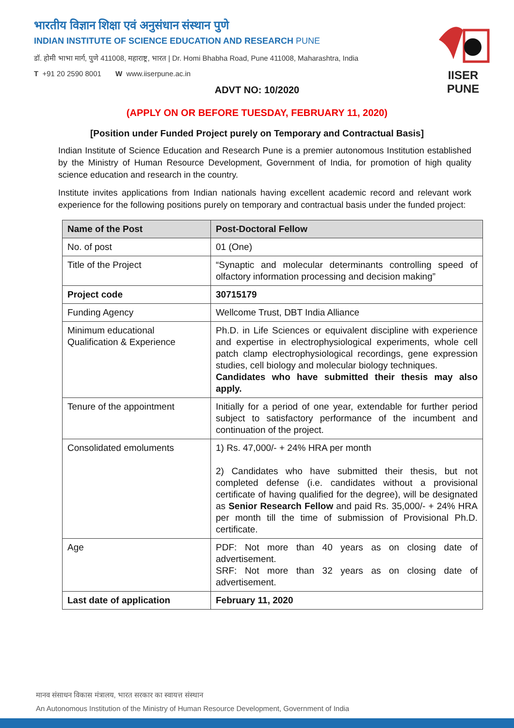भारतीय विज्ञान शिक्षा एवं अनुसंधान संस्थान पुणे
INDIAN INSTITUTE OF SCIENCE EDUCATION AND RESEARCH PUNE
डॉ. होमी भाभा मार्ग, पुणे 411008, महाराष्ट्र, भारत | Dr. Homi Bhabha Road, Pune 411008, Maharashtra, India
T +91 20 2590 8001 W www.iiserpune.ac.in
IISER PUNE
ADVT NO: 10/2020
(APPLY ON OR BEFORE TUESDAY, FEBRUARY 11, 2020)
[Position under Funded Project purely on Temporary and Contractual Basis]
Indian Institute of Science Education and Research Pune is a premier autonomous Institution established by the Ministry of Human Resource Development, Government of India, for promotion of high quality science education and research in the country.
Institute invites applications from Indian nationals having excellent academic record and relevant work experience for the following positions purely on temporary and contractual basis under the funded project:
| Name of the Post | Post-Doctoral Fellow |
| --- | --- |
| No. of post | 01 (One) |
| Title of the Project | “Synaptic and molecular determinants controlling speed of olfactory information processing and decision making” |
| Project code | 30715179 |
| Funding Agency | Wellcome Trust, DBT India Alliance |
| Minimum educational Qualification & Experience | Ph.D. in Life Sciences or equivalent discipline with experience and expertise in electrophysiological experiments, whole cell patch clamp electrophysiological recordings, gene expression studies, cell biology and molecular biology techniques. Candidates who have submitted their thesis may also apply. |
| Tenure of the appointment | Initially for a period of one year, extendable for further period subject to satisfactory performance of the incumbent and continuation of the project. |
| Consolidated emoluments | 1) Rs. 47,000/- + 24% HRA per month 2) Candidates who have submitted their thesis, but not completed defense (i.e. candidates without a provisional certificate of having qualified for the degree), will be designated as Senior Research Fellow and paid Rs. 35,000/- + 24% HRA per month till the time of submission of Provisional Ph.D. certificate. |
| Age | PDF: Not more than 40 years as on closing date of advertisement. SRF: Not more than 32 years as on closing date of advertisement. |
| Last date of application | February 11, 2020 |
मानव संसाधन विकास मंत्रालय, भारत सरकार का स्वायत्त संस्थान
An Autonomous Institution of the Ministry of Human Resource Development, Government of India